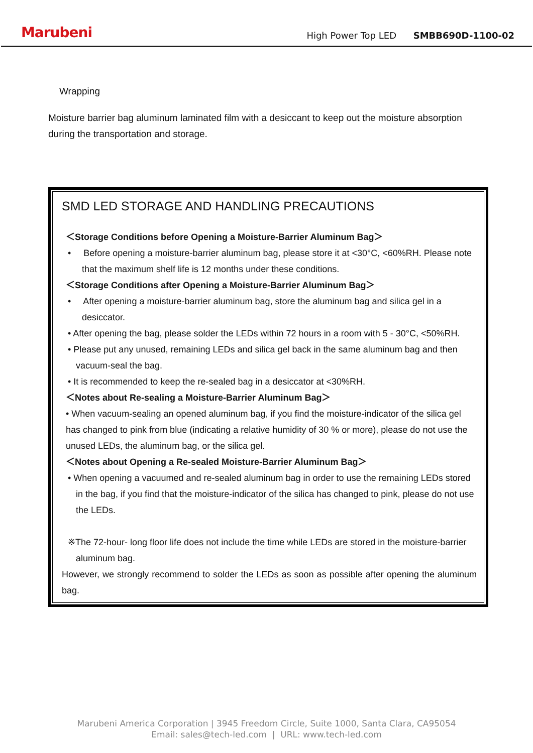Marubeni
High Power Top LED SMBB690D-1100-02
Wrapping
Moisture barrier bag aluminum laminated film with a desiccant to keep out the moisture absorption during the transportation and storage.
SMD LED STORAGE AND HANDLING PRECAUTIONS
＜Storage Conditions before Opening a Moisture-Barrier Aluminum Bag＞
• Before opening a moisture-barrier aluminum bag, please store it at <30°C, <60%RH. Please note that the maximum shelf life is 12 months under these conditions.
＜Storage Conditions after Opening a Moisture-Barrier Aluminum Bag＞
• After opening a moisture-barrier aluminum bag, store the aluminum bag and silica gel in a desiccator.
• After opening the bag, please solder the LEDs within 72 hours in a room with 5 - 30°C, <50%RH.
• Please put any unused, remaining LEDs and silica gel back in the same aluminum bag and then vacuum-seal the bag.
• It is recommended to keep the re-sealed bag in a desiccator at <30%RH.
＜Notes about Re-sealing a Moisture-Barrier Aluminum Bag＞
• When vacuum-sealing an opened aluminum bag, if you find the moisture-indicator of the silica gel has changed to pink from blue (indicating a relative humidity of 30 % or more), please do not use the unused LEDs, the aluminum bag, or the silica gel.
＜Notes about Opening a Re-sealed Moisture-Barrier Aluminum Bag＞
• When opening a vacuumed and re-sealed aluminum bag in order to use the remaining LEDs stored in the bag, if you find that the moisture-indicator of the silica has changed to pink, please do not use the LEDs.
※The 72-hour- long floor life does not include the time while LEDs are stored in the moisture-barrier aluminum bag.
However, we strongly recommend to solder the LEDs as soon as possible after opening the aluminum bag.
Marubeni America Corporation | 3945 Freedom Circle, Suite 1000, Santa Clara, CA95054
Email: sales@tech-led.com | URL: www.tech-led.com